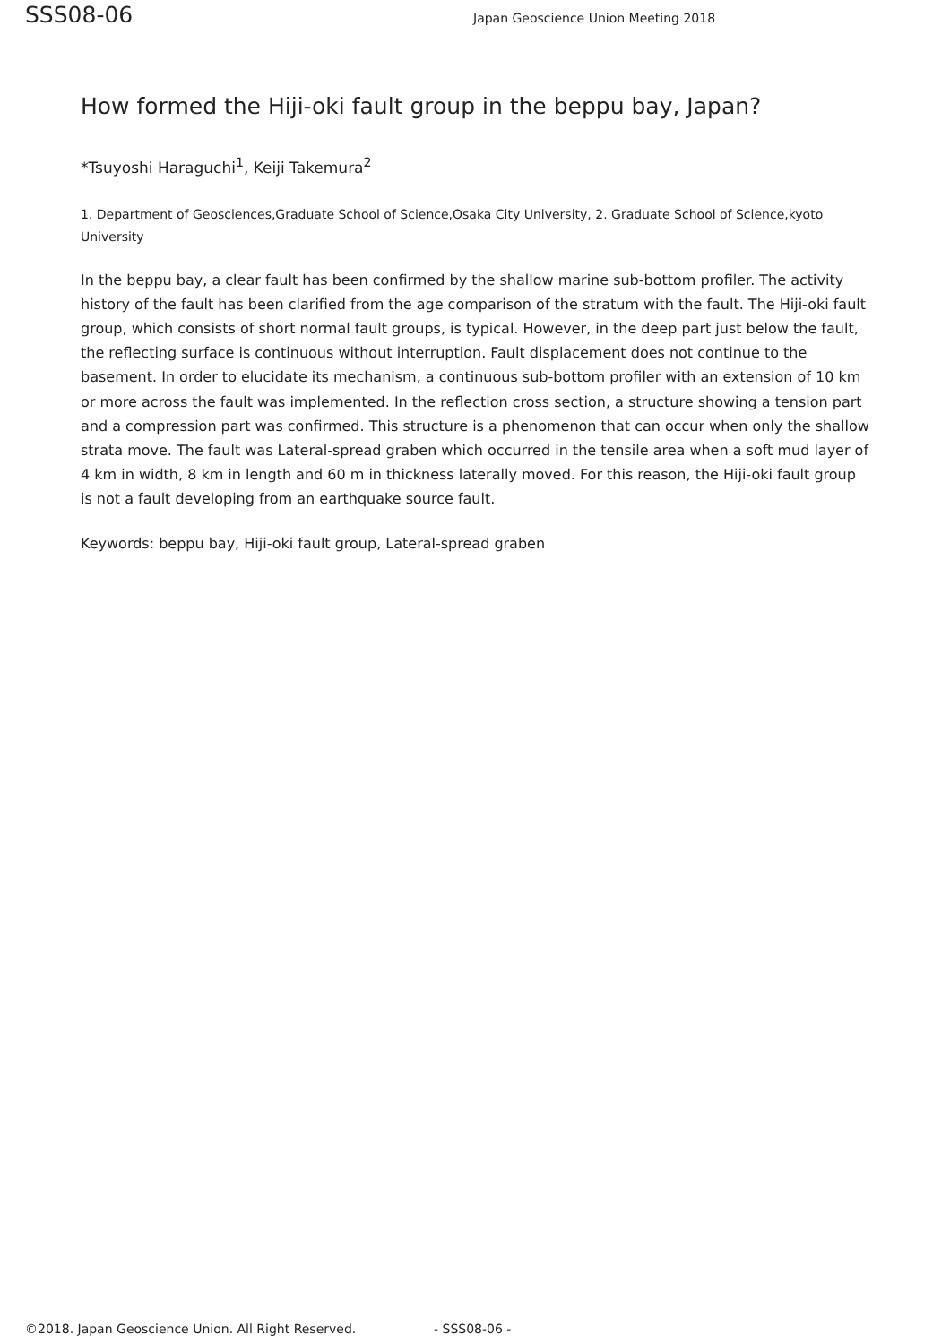SSS08-06
Japan Geoscience Union Meeting 2018
How formed the Hiji-oki fault group in the beppu bay, Japan?
*Tsuyoshi Haraguchi<sup>1</sup>, Keiji Takemura<sup>2</sup>
1. Department of Geosciences,Graduate School of Science,Osaka City University, 2. Graduate School of Science,kyoto University
In the beppu bay, a clear fault has been confirmed by the shallow marine sub-bottom profiler. The activity history of the fault has been clarified from the age comparison of the stratum with the fault. The Hiji-oki fault group, which consists of short normal fault groups, is typical. However, in the deep part just below the fault, the reflecting surface is continuous without interruption. Fault displacement does not continue to the basement. In order to elucidate its mechanism, a continuous sub-bottom profiler with an extension of 10 km or more across the fault was implemented. In the reflection cross section, a structure showing a tension part and a compression part was confirmed. This structure is a phenomenon that can occur when only the shallow strata move. The fault was Lateral-spread graben which occurred in the tensile area when a soft mud layer of 4 km in width, 8 km in length and 60 m in thickness laterally moved. For this reason, the Hiji-oki fault group is not a fault developing from an earthquake source fault.
Keywords: beppu bay, Hiji-oki fault group, Lateral-spread graben
©2018. Japan Geoscience Union. All Right Reserved. - SSS08-06 -